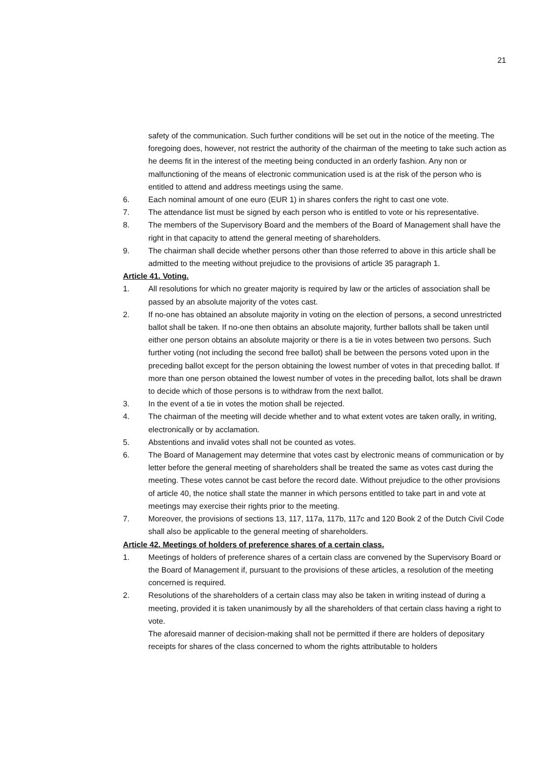21
safety of the communication. Such further conditions will be set out in the notice of the meeting. The foregoing does, however, not restrict the authority of the chairman of the meeting to take such action as he deems fit in the interest of the meeting being conducted in an orderly fashion. Any non or malfunctioning of the means of electronic communication used is at the risk of the person who is entitled to attend and address meetings using the same.
6. Each nominal amount of one euro (EUR 1) in shares confers the right to cast one vote.
7. The attendance list must be signed by each person who is entitled to vote or his representative.
8. The members of the Supervisory Board and the members of the Board of Management shall have the right in that capacity to attend the general meeting of shareholders.
9. The chairman shall decide whether persons other than those referred to above in this article shall be admitted to the meeting without prejudice to the provisions of article 35 paragraph 1.
Article 41. Voting.
1. All resolutions for which no greater majority is required by law or the articles of association shall be passed by an absolute majority of the votes cast.
2. If no-one has obtained an absolute majority in voting on the election of persons, a second unrestricted ballot shall be taken. If no-one then obtains an absolute majority, further ballots shall be taken until either one person obtains an absolute majority or there is a tie in votes between two persons. Such further voting (not including the second free ballot) shall be between the persons voted upon in the preceding ballot except for the person obtaining the lowest number of votes in that preceding ballot. If more than one person obtained the lowest number of votes in the preceding ballot, lots shall be drawn to decide which of those persons is to withdraw from the next ballot.
3. In the event of a tie in votes the motion shall be rejected.
4. The chairman of the meeting will decide whether and to what extent votes are taken orally, in writing, electronically or by acclamation.
5. Abstentions and invalid votes shall not be counted as votes.
6. The Board of Management may determine that votes cast by electronic means of communication or by letter before the general meeting of shareholders shall be treated the same as votes cast during the meeting. These votes cannot be cast before the record date. Without prejudice to the other provisions of article 40, the notice shall state the manner in which persons entitled to take part in and vote at meetings may exercise their rights prior to the meeting.
7. Moreover, the provisions of sections 13, 117, 117a, 117b, 117c and 120 Book 2 of the Dutch Civil Code shall also be applicable to the general meeting of shareholders.
Article 42. Meetings of holders of preference shares of a certain class.
1. Meetings of holders of preference shares of a certain class are convened by the Supervisory Board or the Board of Management if, pursuant to the provisions of these articles, a resolution of the meeting concerned is required.
2. Resolutions of the shareholders of a certain class may also be taken in writing instead of during a meeting, provided it is taken unanimously by all the shareholders of that certain class having a right to vote.
The aforesaid manner of decision-making shall not be permitted if there are holders of depositary receipts for shares of the class concerned to whom the rights attributable to holders